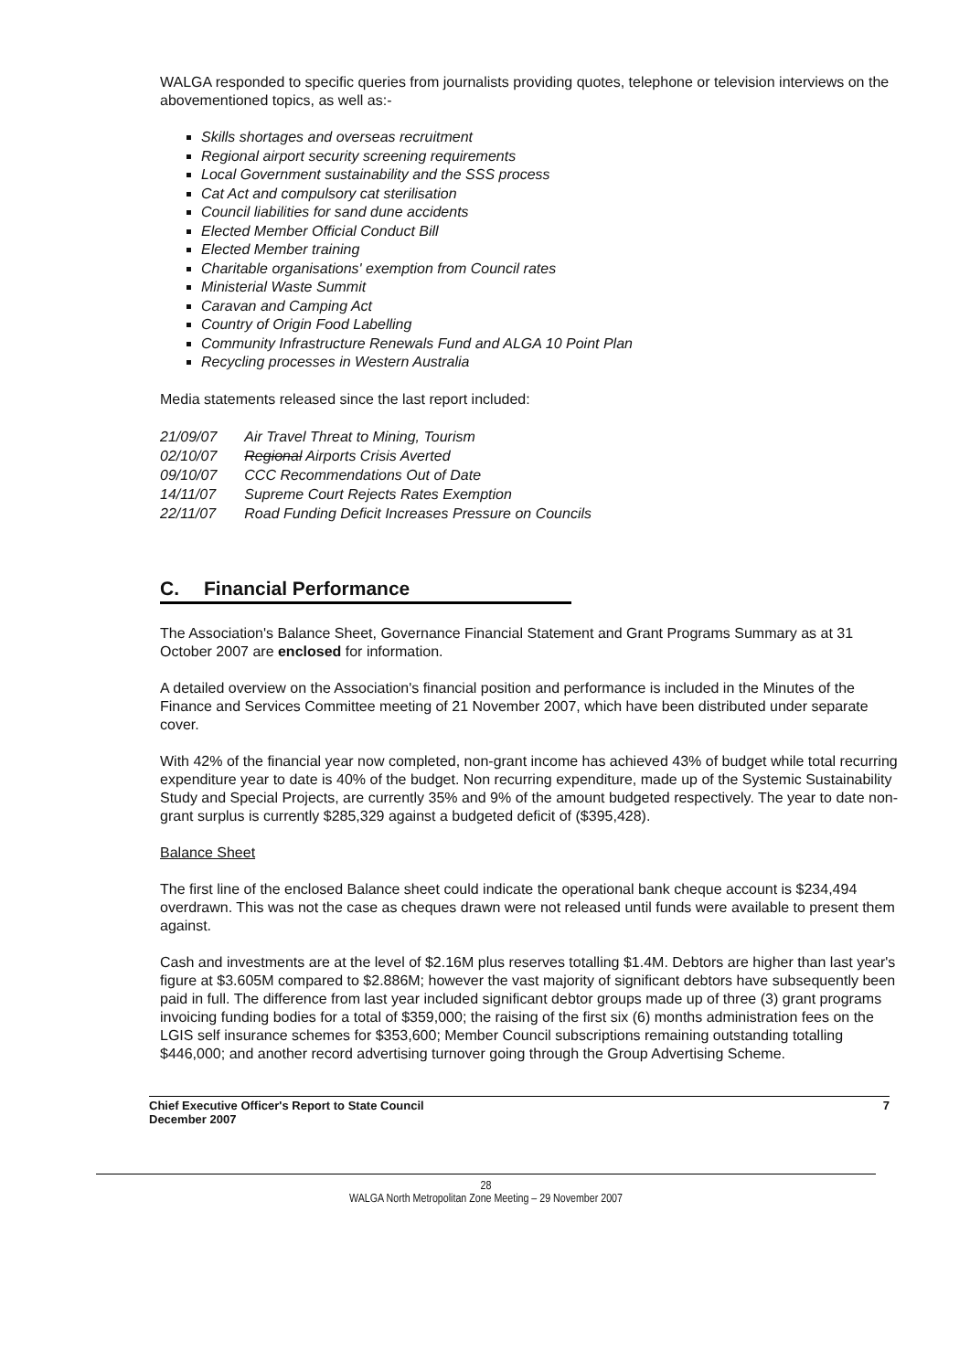WALGA responded to specific queries from journalists providing quotes, telephone or television interviews on the abovementioned topics, as well as:-
Skills shortages and overseas recruitment
Regional airport security screening requirements
Local Government sustainability and the SSS process
Cat Act and compulsory cat sterilisation
Council liabilities for sand dune accidents
Elected Member Official Conduct Bill
Elected Member training
Charitable organisations' exemption from Council rates
Ministerial Waste Summit
Caravan and Camping Act
Country of Origin Food Labelling
Community Infrastructure Renewals Fund and ALGA 10 Point Plan
Recycling processes in Western Australia
Media statements released since the last report included:
| 21/09/07 | Air Travel Threat to Mining, Tourism |
| 02/10/07 | Regional Airports Crisis Averted |
| 09/10/07 | CCC Recommendations Out of Date |
| 14/11/07 | Supreme Court Rejects Rates Exemption |
| 22/11/07 | Road Funding Deficit Increases Pressure on Councils |
C. Financial Performance
The Association's Balance Sheet, Governance Financial Statement and Grant Programs Summary as at 31 October 2007 are enclosed for information.
A detailed overview on the Association's financial position and performance is included in the Minutes of the Finance and Services Committee meeting of 21 November 2007, which have been distributed under separate cover.
With 42% of the financial year now completed, non-grant income has achieved 43% of budget while total recurring expenditure year to date is 40% of the budget. Non recurring expenditure, made up of the Systemic Sustainability Study and Special Projects, are currently 35% and 9% of the amount budgeted respectively. The year to date non-grant surplus is currently $285,329 against a budgeted deficit of ($395,428).
Balance Sheet
The first line of the enclosed Balance sheet could indicate the operational bank cheque account is $234,494 overdrawn. This was not the case as cheques drawn were not released until funds were available to present them against.
Cash and investments are at the level of $2.16M plus reserves totalling $1.4M. Debtors are higher than last year's figure at $3.605M compared to $2.886M; however the vast majority of significant debtors have subsequently been paid in full. The difference from last year included significant debtor groups made up of three (3) grant programs invoicing funding bodies for a total of $359,000; the raising of the first six (6) months administration fees on the LGIS self insurance schemes for $353,600; Member Council subscriptions remaining outstanding totalling $446,000; and another record advertising turnover going through the Group Advertising Scheme.
Chief Executive Officer's Report to State Council
December 2007
7
28
WALGA North Metropolitan Zone Meeting – 29 November 2007